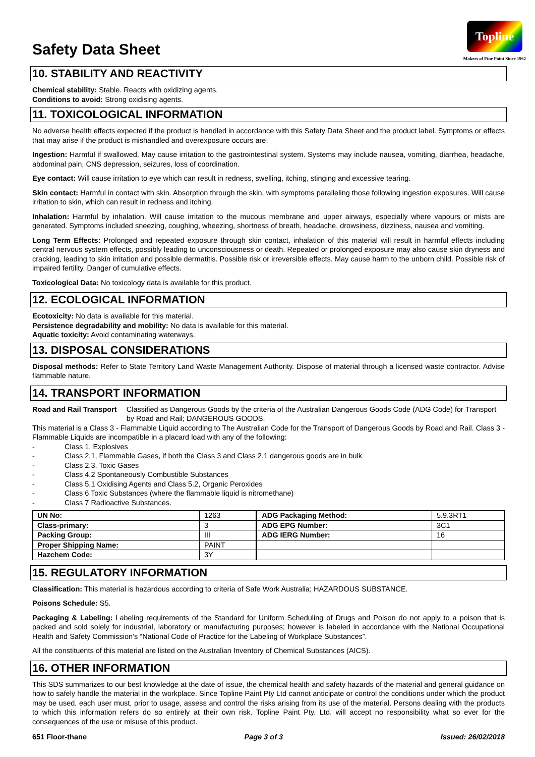Safety Data Sheet
Topline
Makers of Fine Paint Since 1962
10. STABILITY AND REACTIVITY
Chemical stability: Stable. Reacts with oxidizing agents.
Conditions to avoid: Strong oxidising agents.
11. TOXICOLOGICAL INFORMATION
No adverse health effects expected if the product is handled in accordance with this Safety Data Sheet and the product label. Symptoms or effects that may arise if the product is mishandled and overexposure occurs are:
Ingestion: Harmful if swallowed. May cause irritation to the gastrointestinal system. Systems may include nausea, vomiting, diarrhea, headache, abdominal pain, CNS depression, seizures, loss of coordination.
Eye contact: Will cause irritation to eye which can result in redness, swelling, itching, stinging and excessive tearing.
Skin contact: Harmful in contact with skin. Absorption through the skin, with symptoms paralleling those following ingestion exposures. Will cause irritation to skin, which can result in redness and itching.
Inhalation: Harmful by inhalation. Will cause irritation to the mucous membrane and upper airways, especially where vapours or mists are generated. Symptoms included sneezing, coughing, wheezing, shortness of breath, headache, drowsiness, dizziness, nausea and vomiting.
Long Term Effects: Prolonged and repeated exposure through skin contact, inhalation of this material will result in harmful effects including central nervous system effects, possibly leading to unconsciousness or death. Repeated or prolonged exposure may also cause skin dryness and cracking, leading to skin irritation and possible dermatitis. Possible risk or irreversible effects. May cause harm to the unborn child. Possible risk of impaired fertility. Danger of cumulative effects.
Toxicological Data: No toxicology data is available for this product.
12. ECOLOGICAL INFORMATION
Ecotoxicity: No data is available for this material.
Persistence degradability and mobility: No data is available for this material.
Aquatic toxicity: Avoid contaminating waterways.
13. DISPOSAL CONSIDERATIONS
Disposal methods: Refer to State Territory Land Waste Management Authority. Dispose of material through a licensed waste contractor. Advise flammable nature.
14. TRANSPORT INFORMATION
Road and Rail Transport Classified as Dangerous Goods by the criteria of the Australian Dangerous Goods Code (ADG Code) for Transport by Road and Rail; DANGEROUS GOODS.
This material is a Class 3 - Flammable Liquid according to The Australian Code for the Transport of Dangerous Goods by Road and Rail. Class 3 - Flammable Liquids are incompatible in a placard load with any of the following:
- Class 1, Explosives
- Class 2.1, Flammable Gases, if both the Class 3 and Class 2.1 dangerous goods are in bulk
- Class 2.3, Toxic Gases
- Class 4.2 Spontaneously Combustible Substances
- Class 5.1 Oxidising Agents and Class 5.2, Organic Peroxides
- Class 6 Toxic Substances (where the flammable liquid is nitromethane)
- Class 7 Radioactive Substances.
| UN No: | 1263 | ADG Packaging Method: | 5.9.3RT1 |
| Class-primary: | 3 | ADG EPG Number: | 3C1 |
| Packing Group: | III | ADG IERG Number: | 16 |
| Proper Shipping Name: | PAINT | | |
| Hazchem Code: | 3Y | | |
15. REGULATORY INFORMATION
Classification: This material is hazardous according to criteria of Safe Work Australia; HAZARDOUS SUBSTANCE.
Poisons Schedule: S5.
Packaging & Labeling: Labeling requirements of the Standard for Uniform Scheduling of Drugs and Poison do not apply to a poison that is packed and sold solely for industrial, laboratory or manufacturing purposes; however is labeled in accordance with the National Occupational Health and Safety Commission’s “National Code of Practice for the Labeling of Workplace Substances”.
All the constituents of this material are listed on the Australian Inventory of Chemical Substances (AICS).
16. OTHER INFORMATION
This SDS summarizes to our best knowledge at the date of issue, the chemical health and safety hazards of the material and general guidance on how to safely handle the material in the workplace. Since Topline Paint Pty Ltd cannot anticipate or control the conditions under which the product may be used, each user must, prior to usage, assess and control the risks arising from its use of the material. Persons dealing with the products to which this information refers do so entirely at their own risk. Topline Paint Pty. Ltd. will accept no responsibility what so ever for the consequences of the use or misuse of this product.
651 Floor-thane Page 3 of 3 Issued: 26/02/2018